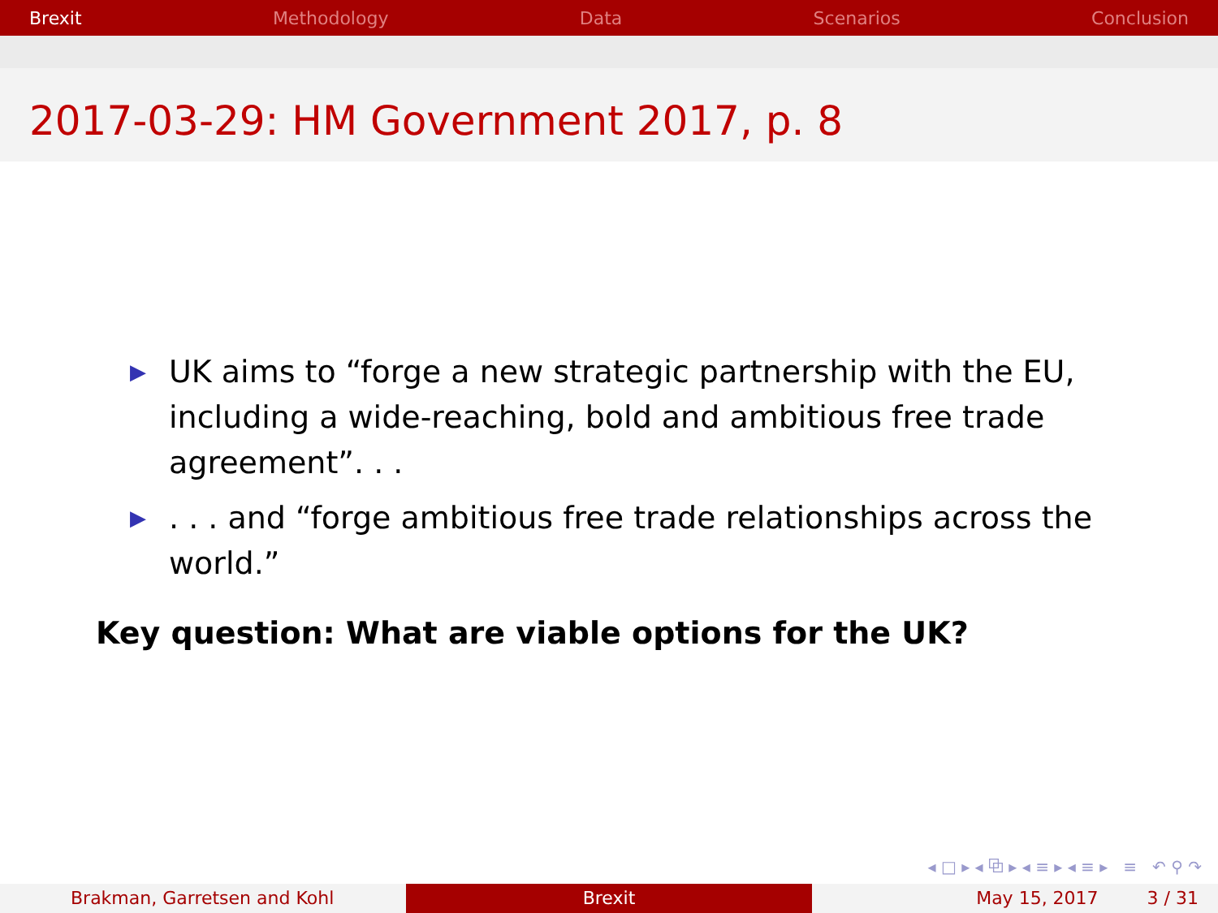Brexit Methodology Data Scenarios Conclusion
2017-03-29: HM Government 2017, p. 8
▶ UK aims to “forge a new strategic partnership with the EU, including a wide-reaching, bold and ambitious free trade agreement”. . .
▶. . . and “forge ambitious free trade relationships across the world.”
Key question: What are viable options for the UK?
◂ □ ▸ ◂ ⧉ ▸ ◂ ≡ ▸ ◂ ≡ ▸ ≡ ↶ ⚲ ↷
Brakman, Garretsen and Kohl Brexit May 15, 2017 3 / 31